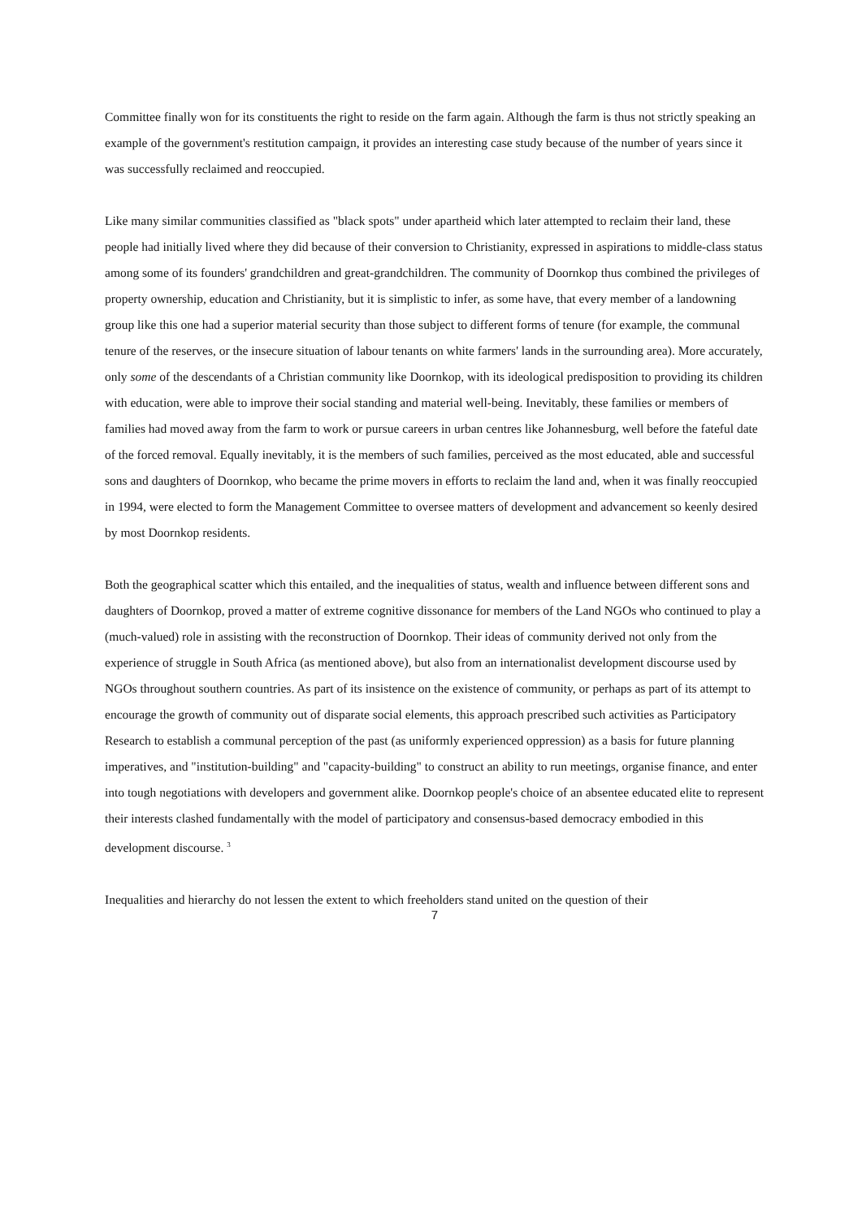Committee finally won for its constituents the right to reside on the farm again. Although the farm is thus not strictly speaking an example of the government's restitution campaign, it provides an interesting case study because of the number of years since it was successfully reclaimed and reoccupied.
Like many similar communities classified as "black spots" under apartheid which later attempted to reclaim their land, these people had initially lived where they did because of their conversion to Christianity, expressed in aspirations to middle-class status among some of its founders' grandchildren and great-grandchildren. The community of Doornkop thus combined the privileges of property ownership, education and Christianity, but it is simplistic to infer, as some have, that every member of a landowning group like this one had a superior material security than those subject to different forms of tenure (for example, the communal tenure of the reserves, or the insecure situation of labour tenants on white farmers' lands in the surrounding area). More accurately, only some of the descendants of a Christian community like Doornkop, with its ideological predisposition to providing its children with education, were able to improve their social standing and material well-being. Inevitably, these families or members of families had moved away from the farm to work or pursue careers in urban centres like Johannesburg, well before the fateful date of the forced removal. Equally inevitably, it is the members of such families, perceived as the most educated, able and successful sons and daughters of Doornkop, who became the prime movers in efforts to reclaim the land and, when it was finally reoccupied in 1994, were elected to form the Management Committee to oversee matters of development and advancement so keenly desired by most Doornkop residents.
Both the geographical scatter which this entailed, and the inequalities of status, wealth and influence between different sons and daughters of Doornkop, proved a matter of extreme cognitive dissonance for members of the Land NGOs who continued to play a (much-valued) role in assisting with the reconstruction of Doornkop. Their ideas of community derived not only from the experience of struggle in South Africa (as mentioned above), but also from an internationalist development discourse used by NGOs throughout southern countries. As part of its insistence on the existence of community, or perhaps as part of its attempt to encourage the growth of community out of disparate social elements, this approach prescribed such activities as Participatory Research to establish a communal perception of the past (as uniformly experienced oppression) as a basis for future planning imperatives, and "institution-building" and "capacity-building" to construct an ability to run meetings, organise finance, and enter into tough negotiations with developers and government alike. Doornkop people's choice of an absentee educated elite to represent their interests clashed fundamentally with the model of participatory and consensus-based democracy embodied in this development discourse. <sup>3</sup>
Inequalities and hierarchy do not lessen the extent to which freeholders stand united on the question of their
7